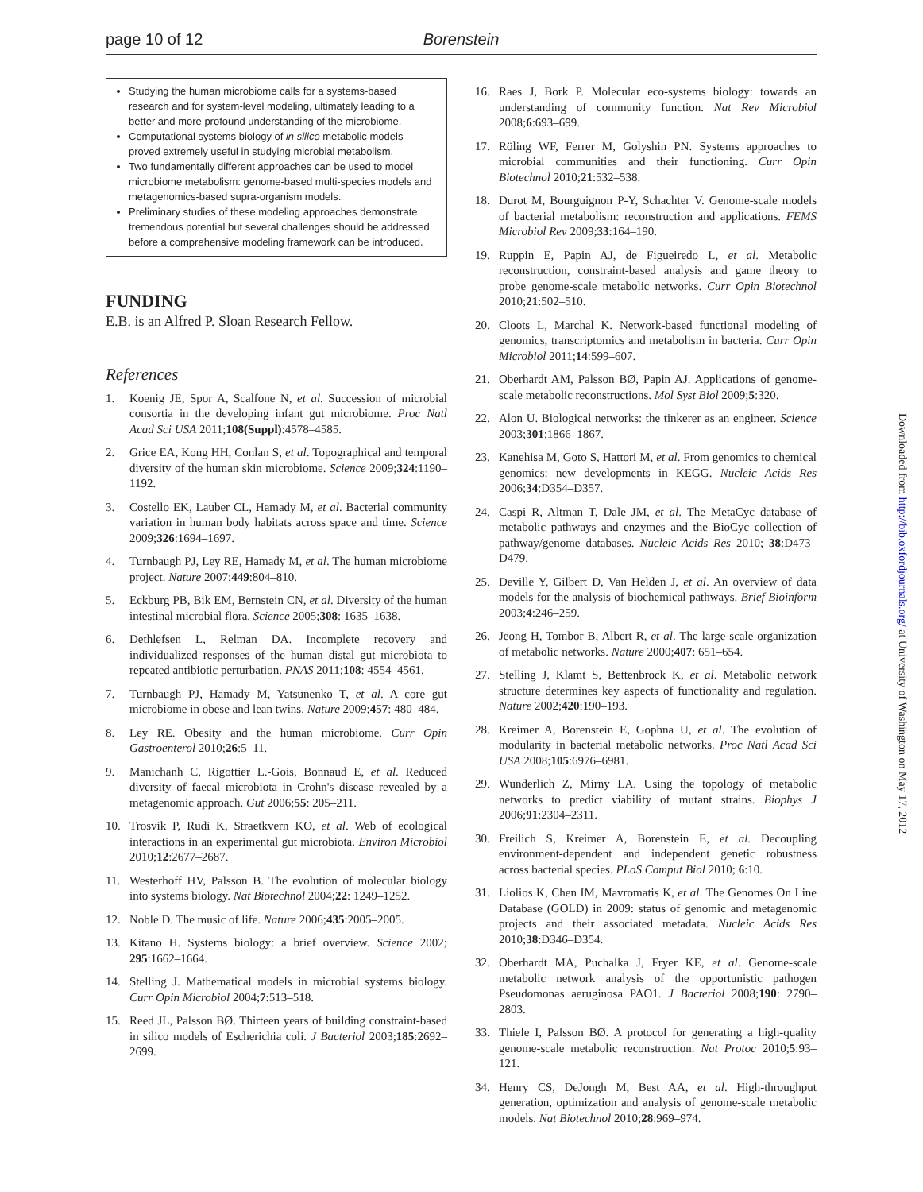page 10 of 12 Borenstein
Studying the human microbiome calls for a systems-based research and for system-level modeling, ultimately leading to a better and more profound understanding of the microbiome.
Computational systems biology of in silico metabolic models proved extremely useful in studying microbial metabolism.
Two fundamentally different approaches can be used to model microbiome metabolism: genome-based multi-species models and metagenomics-based supra-organism models.
Preliminary studies of these modeling approaches demonstrate tremendous potential but several challenges should be addressed before a comprehensive modeling framework can be introduced.
FUNDING
E.B. is an Alfred P. Sloan Research Fellow.
References
1. Koenig JE, Spor A, Scalfone N, et al. Succession of microbial consortia in the developing infant gut microbiome. Proc Natl Acad Sci USA 2011;108(Suppl):4578–4585.
2. Grice EA, Kong HH, Conlan S, et al. Topographical and temporal diversity of the human skin microbiome. Science 2009;324:1190–1192.
3. Costello EK, Lauber CL, Hamady M, et al. Bacterial community variation in human body habitats across space and time. Science 2009;326:1694–1697.
4. Turnbaugh PJ, Ley RE, Hamady M, et al. The human microbiome project. Nature 2007;449:804–810.
5. Eckburg PB, Bik EM, Bernstein CN, et al. Diversity of the human intestinal microbial flora. Science 2005;308: 1635–1638.
6. Dethlefsen L, Relman DA. Incomplete recovery and individualized responses of the human distal gut microbiota to repeated antibiotic perturbation. PNAS 2011;108: 4554–4561.
7. Turnbaugh PJ, Hamady M, Yatsunenko T, et al. A core gut microbiome in obese and lean twins. Nature 2009;457: 480–484.
8. Ley RE. Obesity and the human microbiome. Curr Opin Gastroenterol 2010;26:5–11.
9. Manichanh C, Rigottier L.-Gois, Bonnaud E, et al. Reduced diversity of faecal microbiota in Crohn's disease revealed by a metagenomic approach. Gut 2006;55: 205–211.
10. Trosvik P, Rudi K, Straetkvern KO, et al. Web of ecological interactions in an experimental gut microbiota. Environ Microbiol 2010;12:2677–2687.
11. Westerhoff HV, Palsson B. The evolution of molecular biology into systems biology. Nat Biotechnol 2004;22: 1249–1252.
12. Noble D. The music of life. Nature 2006;435:2005–2005.
13. Kitano H. Systems biology: a brief overview. Science 2002; 295:1662–1664.
14. Stelling J. Mathematical models in microbial systems biology. Curr Opin Microbiol 2004;7:513–518.
15. Reed JL, Palsson BØ. Thirteen years of building constraint-based in silico models of Escherichia coli. J Bacteriol 2003;185:2692–2699.
16. Raes J, Bork P. Molecular eco-systems biology: towards an understanding of community function. Nat Rev Microbiol 2008;6:693–699.
17. Röling WF, Ferrer M, Golyshin PN. Systems approaches to microbial communities and their functioning. Curr Opin Biotechnol 2010;21:532–538.
18. Durot M, Bourguignon P-Y, Schachter V. Genome-scale models of bacterial metabolism: reconstruction and applications. FEMS Microbiol Rev 2009;33:164–190.
19. Ruppin E, Papin AJ, de Figueiredo L, et al. Metabolic reconstruction, constraint-based analysis and game theory to probe genome-scale metabolic networks. Curr Opin Biotechnol 2010;21:502–510.
20. Cloots L, Marchal K. Network-based functional modeling of genomics, transcriptomics and metabolism in bacteria. Curr Opin Microbiol 2011;14:599–607.
21. Oberhardt AM, Palsson BØ, Papin AJ. Applications of genome-scale metabolic reconstructions. Mol Syst Biol 2009;5:320.
22. Alon U. Biological networks: the tinkerer as an engineer. Science 2003;301:1866–1867.
23. Kanehisa M, Goto S, Hattori M, et al. From genomics to chemical genomics: new developments in KEGG. Nucleic Acids Res 2006;34:D354–D357.
24. Caspi R, Altman T, Dale JM, et al. The MetaCyc database of metabolic pathways and enzymes and the BioCyc collection of pathway/genome databases. Nucleic Acids Res 2010; 38:D473–D479.
25. Deville Y, Gilbert D, Van Helden J, et al. An overview of data models for the analysis of biochemical pathways. Brief Bioinform 2003;4:246–259.
26. Jeong H, Tombor B, Albert R, et al. The large-scale organization of metabolic networks. Nature 2000;407: 651–654.
27. Stelling J, Klamt S, Bettenbrock K, et al. Metabolic network structure determines key aspects of functionality and regulation. Nature 2002;420:190–193.
28. Kreimer A, Borenstein E, Gophna U, et al. The evolution of modularity in bacterial metabolic networks. Proc Natl Acad Sci USA 2008;105:6976–6981.
29. Wunderlich Z, Mirny LA. Using the topology of metabolic networks to predict viability of mutant strains. Biophys J 2006;91:2304–2311.
30. Freilich S, Kreimer A, Borenstein E, et al. Decoupling environment-dependent and independent genetic robustness across bacterial species. PLoS Comput Biol 2010; 6:10.
31. Liolios K, Chen IM, Mavromatis K, et al. The Genomes On Line Database (GOLD) in 2009: status of genomic and metagenomic projects and their associated metadata. Nucleic Acids Res 2010;38:D346–D354.
32. Oberhardt MA, Puchalka J, Fryer KE, et al. Genome-scale metabolic network analysis of the opportunistic pathogen Pseudomonas aeruginosa PAO1. J Bacteriol 2008;190: 2790–2803.
33. Thiele I, Palsson BØ. A protocol for generating a high-quality genome-scale metabolic reconstruction. Nat Protoc 2010;5:93–121.
34. Henry CS, DeJongh M, Best AA, et al. High-throughput generation, optimization and analysis of genome-scale metabolic models. Nat Biotechnol 2010;28:969–974.
Downloaded from http://bib.oxfordjournals.org/ at University of Washington on May 17, 2012